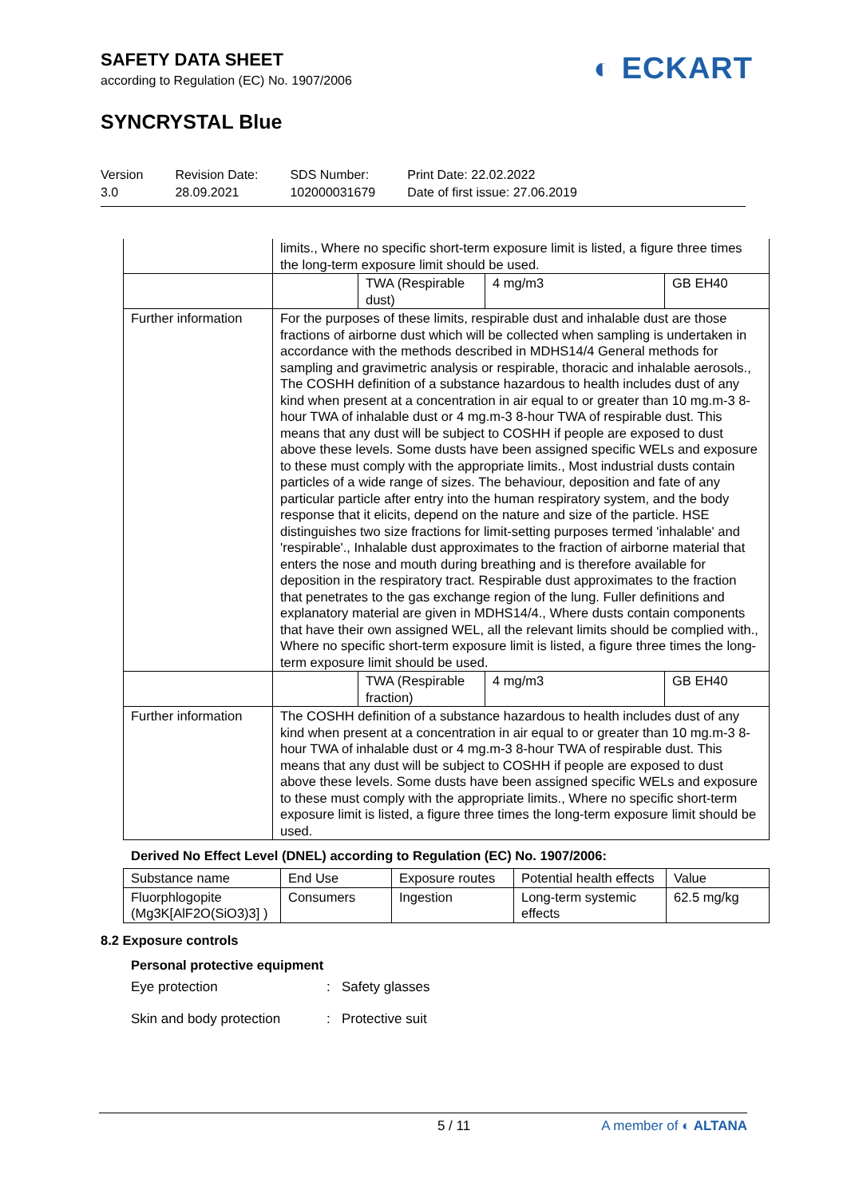SAFETY DATA SHEET
according to Regulation (EC) No. 1907/2006
SYNCRYSTAL Blue
◐ ECKART
Version
3.0
Revision Date:
28.09.2021
SDS Number:
102000031679
Print Date: 22.02.2022
Date of first issue: 27.06.2019
| | limits., Where no specific short-term exposure limit is listed, a figure three times the long-term exposure limit should be used. | | | |
| | | TWA (Respirable dust) | 4 mg/m3 | GB EH40 |
| Further information | For the purposes of these limits, respirable dust and inhalable dust are those fractions of airborne dust which will be collected when sampling is undertaken in accordance with the methods described in MDHS14/4 General methods for sampling and gravimetric analysis or respirable, thoracic and inhalable aerosols., The COSHH definition of a substance hazardous to health includes dust of any kind when present at a concentration in air equal to or greater than 10 mg.m-3 8-hour TWA of inhalable dust or 4 mg.m-3 8-hour TWA of respirable dust. This means that any dust will be subject to COSHH if people are exposed to dust above these levels. Some dusts have been assigned specific WELs and exposure to these must comply with the appropriate limits., Most industrial dusts contain particles of a wide range of sizes. The behaviour, deposition and fate of any particular particle after entry into the human respiratory system, and the body response that it elicits, depend on the nature and size of the particle. HSE distinguishes two size fractions for limit-setting purposes termed 'inhalable' and 'respirable'., Inhalable dust approximates to the fraction of airborne material that enters the nose and mouth during breathing and is therefore available for deposition in the respiratory tract. Respirable dust approximates to the fraction that penetrates to the gas exchange region of the lung. Fuller definitions and explanatory material are given in MDHS14/4., Where dusts contain components that have their own assigned WEL, all the relevant limits should be complied with., Where no specific short-term exposure limit is listed, a figure three times the long-term exposure limit should be used. | | | |
| | | TWA (Respirable fraction) | 4 mg/m3 | GB EH40 |
| Further information | The COSHH definition of a substance hazardous to health includes dust of any kind when present at a concentration in air equal to or greater than 10 mg.m-3 8-hour TWA of inhalable dust or 4 mg.m-3 8-hour TWA of respirable dust. This means that any dust will be subject to COSHH if people are exposed to dust above these levels. Some dusts have been assigned specific WELs and exposure to these must comply with the appropriate limits., Where no specific short-term exposure limit is listed, a figure three times the long-term exposure limit should be used. | | | |
Derived No Effect Level (DNEL) according to Regulation (EC) No. 1907/2006:
| Substance name | End Use | Exposure routes | Potential health effects | Value |
| Fluorphlogopite (Mg3K[AlF2O(SiO3)3] ) | Consumers | Ingestion | Long-term systemic effects | 62.5 mg/kg |
8.2 Exposure controls
Personal protective equipment
Eye protection: Safety glasses
Skin and body protection: Protective suit
5 / 11 A member of ◐ ALTANA